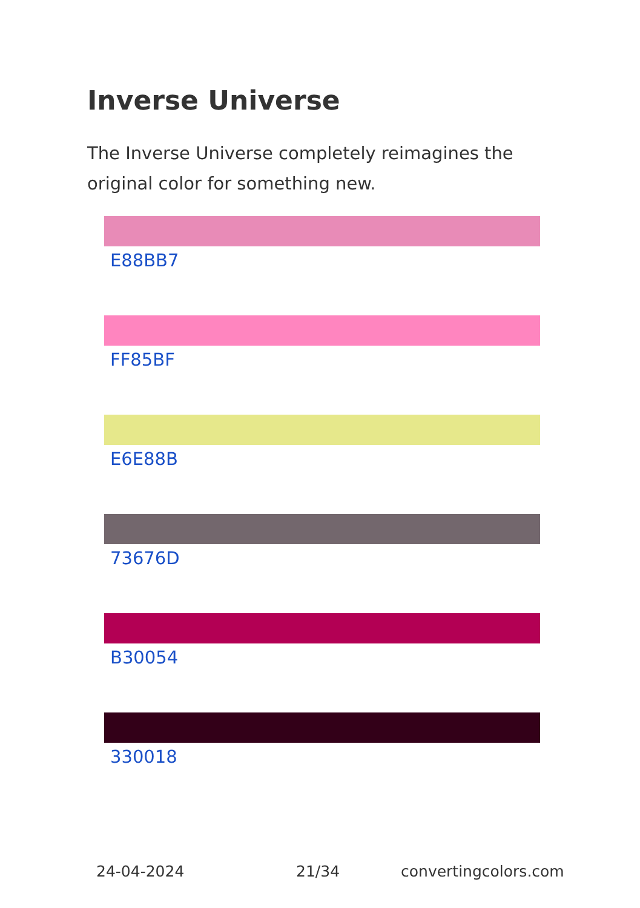Inverse Universe
The Inverse Universe completely reimagines the original color for something new.
E88BB7
FF85BF
E6E88B
73676D
B30054
330018
24-04-2024 21/34 convertingcolors.com